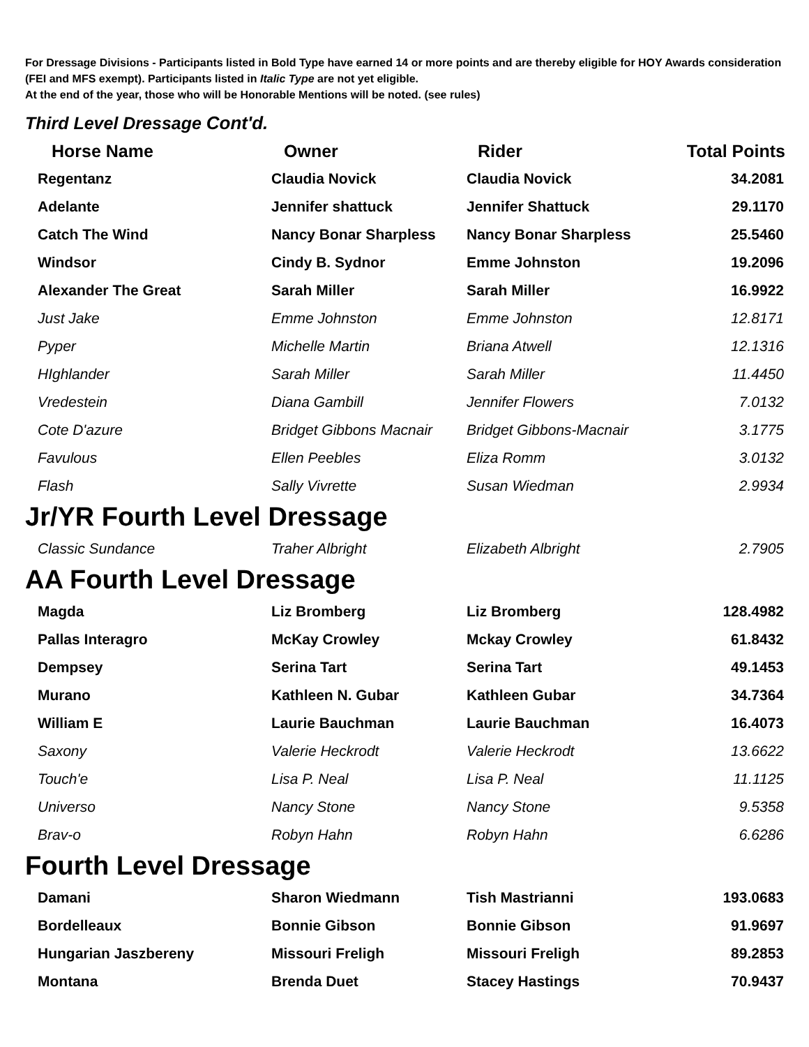For Dressage Divisions - Participants listed in Bold Type have earned 14 or more points and are thereby eligible for HOY Awards consideration (FEI and MFS exempt). Participants listed in Italic Type are not yet eligible.
At the end of the year, those who will be Honorable Mentions will be noted. (see rules)
Third Level Dressage Cont'd.
| Horse Name | Owner | Rider | Total Points |
| --- | --- | --- | --- |
| Regentanz | Claudia Novick | Claudia Novick | 34.2081 |
| Adelante | Jennifer shattuck | Jennifer Shattuck | 29.1170 |
| Catch The Wind | Nancy Bonar Sharpless | Nancy Bonar Sharpless | 25.5460 |
| Windsor | Cindy B. Sydnor | Emme Johnston | 19.2096 |
| Alexander The Great | Sarah Miller | Sarah Miller | 16.9922 |
| Just Jake | Emme Johnston | Emme Johnston | 12.8171 |
| Pyper | Michelle Martin | Briana Atwell | 12.1316 |
| HIghlander | Sarah Miller | Sarah Miller | 11.4450 |
| Vredestein | Diana Gambill | Jennifer Flowers | 7.0132 |
| Cote D'azure | Bridget Gibbons Macnair | Bridget Gibbons-Macnair | 3.1775 |
| Favulous | Ellen Peebles | Eliza Romm | 3.0132 |
| Flash | Sally Vivrette | Susan Wiedman | 2.9934 |
Jr/YR Fourth Level Dressage
| Classic Sundance | Traher Albright | Elizabeth Albright | 2.7905 |
AA Fourth Level Dressage
| Magda | Liz Bromberg | Liz Bromberg | 128.4982 |
| Pallas Interagro | McKay Crowley | Mckay Crowley | 61.8432 |
| Dempsey | Serina Tart | Serina Tart | 49.1453 |
| Murano | Kathleen N. Gubar | Kathleen Gubar | 34.7364 |
| William E | Laurie Bauchman | Laurie Bauchman | 16.4073 |
| Saxony | Valerie Heckrodt | Valerie Heckrodt | 13.6622 |
| Touch'e | Lisa P. Neal | Lisa P. Neal | 11.1125 |
| Universo | Nancy Stone | Nancy Stone | 9.5358 |
| Brav-o | Robyn Hahn | Robyn Hahn | 6.6286 |
Fourth Level Dressage
| Damani | Sharon Wiedmann | Tish Mastrianni | 193.0683 |
| Bordelleaux | Bonnie Gibson | Bonnie Gibson | 91.9697 |
| Hungarian Jaszbereny | Missouri Freligh | Missouri Freligh | 89.2853 |
| Montana | Brenda Duet | Stacey Hastings | 70.9437 |